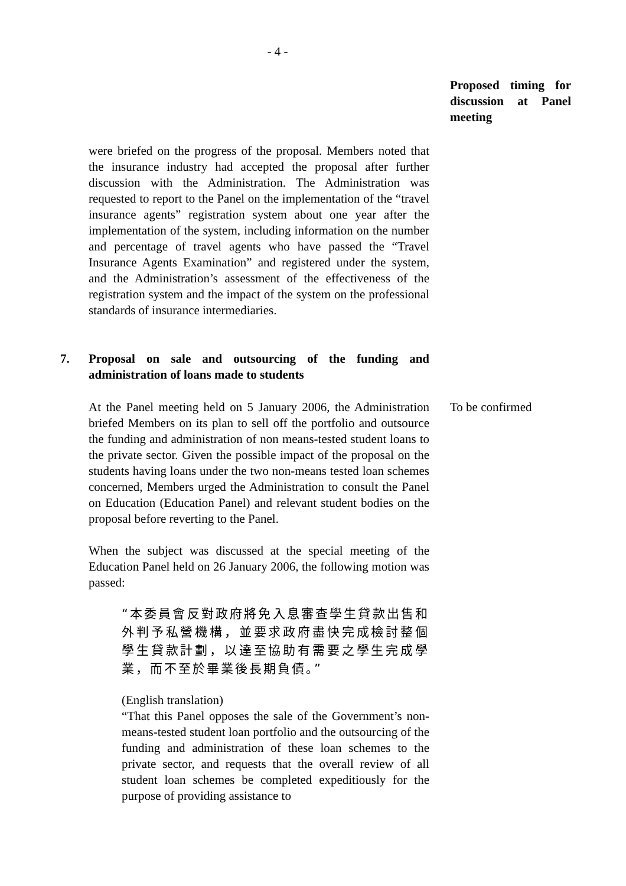- 4 -
Proposed timing for discussion at Panel meeting
were briefed on the progress of the proposal. Members noted that the insurance industry had accepted the proposal after further discussion with the Administration. The Administration was requested to report to the Panel on the implementation of the “travel insurance agents” registration system about one year after the implementation of the system, including information on the number and percentage of travel agents who have passed the “Travel Insurance Agents Examination” and registered under the system, and the Administration’s assessment of the effectiveness of the registration system and the impact of the system on the professional standards of insurance intermediaries.
7. Proposal on sale and outsourcing of the funding and administration of loans made to students
At the Panel meeting held on 5 January 2006, the Administration briefed Members on its plan to sell off the portfolio and outsource the funding and administration of non means-tested student loans to the private sector. Given the possible impact of the proposal on the students having loans under the two non-means tested loan schemes concerned, Members urged the Administration to consult the Panel on Education (Education Panel) and relevant student bodies on the proposal before reverting to the Panel.
When the subject was discussed at the special meeting of the Education Panel held on 26 January 2006, the following motion was passed:
“本委員會反對政府將免入息審查學生貸款出售和外判予私營機構，並要求政府盡快完成檢討整個學生貸款計劃，以達至協助有需要之學生完成學業，而不至於畢業後長期負債。”
(English translation)
“That this Panel opposes the sale of the Government’s non-means-tested student loan portfolio and the outsourcing of the funding and administration of these loan schemes to the private sector, and requests that the overall review of all student loan schemes be completed expeditiously for the purpose of providing assistance to
To be confirmed